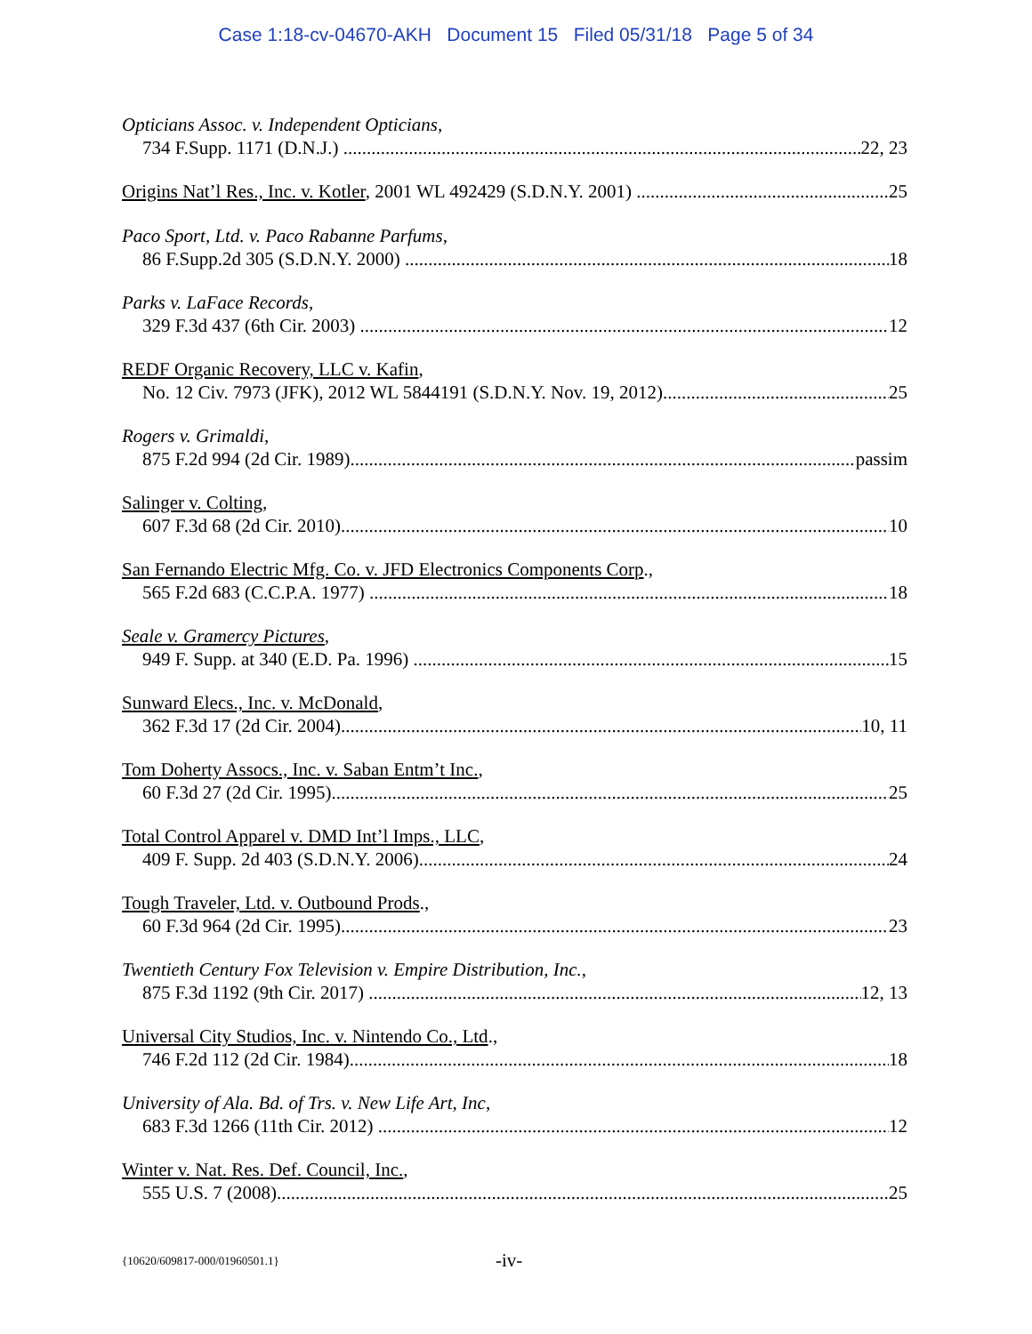Case 1:18-cv-04670-AKH Document 15 Filed 05/31/18 Page 5 of 34
Opticians Assoc. v. Independent Opticians,
734 F.Supp. 1171 (D.N.J.) 22, 23
Origins Nat’l Res., Inc. v. Kotler, 2001 WL 492429 (S.D.N.Y. 2001) 25
Paco Sport, Ltd. v. Paco Rabanne Parfums,
86 F.Supp.2d 305 (S.D.N.Y. 2000) 18
Parks v. LaFace Records,
329 F.3d 437 (6th Cir. 2003) 12
REDF Organic Recovery, LLC v. Kafin,
No. 12 Civ. 7973 (JFK), 2012 WL 5844191 (S.D.N.Y. Nov. 19, 2012) 25
Rogers v. Grimaldi,
875 F.2d 994 (2d Cir. 1989) passim
Salinger v. Colting,
607 F.3d 68 (2d Cir. 2010) 10
San Fernando Electric Mfg. Co. v. JFD Electronics Components Corp.,
565 F.2d 683 (C.C.P.A. 1977) 18
Seale v. Gramercy Pictures,
949 F. Supp. at 340 (E.D. Pa. 1996) 15
Sunward Elecs., Inc. v. McDonald,
362 F.3d 17 (2d Cir. 2004) 10, 11
Tom Doherty Assocs., Inc. v. Saban Entm’t Inc.,
60 F.3d 27 (2d Cir. 1995) 25
Total Control Apparel v. DMD Int’l Imps., LLC,
409 F. Supp. 2d 403 (S.D.N.Y. 2006) 24
Tough Traveler, Ltd. v. Outbound Prods.,
60 F.3d 964 (2d Cir. 1995) 23
Twentieth Century Fox Television v. Empire Distribution, Inc.,
875 F.3d 1192 (9th Cir. 2017) 12, 13
Universal City Studios, Inc. v. Nintendo Co., Ltd.,
746 F.2d 112 (2d Cir. 1984) 18
University of Ala. Bd. of Trs. v. New Life Art, Inc,
683 F.3d 1266 (11th Cir. 2012) 12
Winter v. Nat. Res. Def. Council, Inc.,
555 U.S. 7 (2008) 25
{10620/609817-000/01960501.1} -iv-